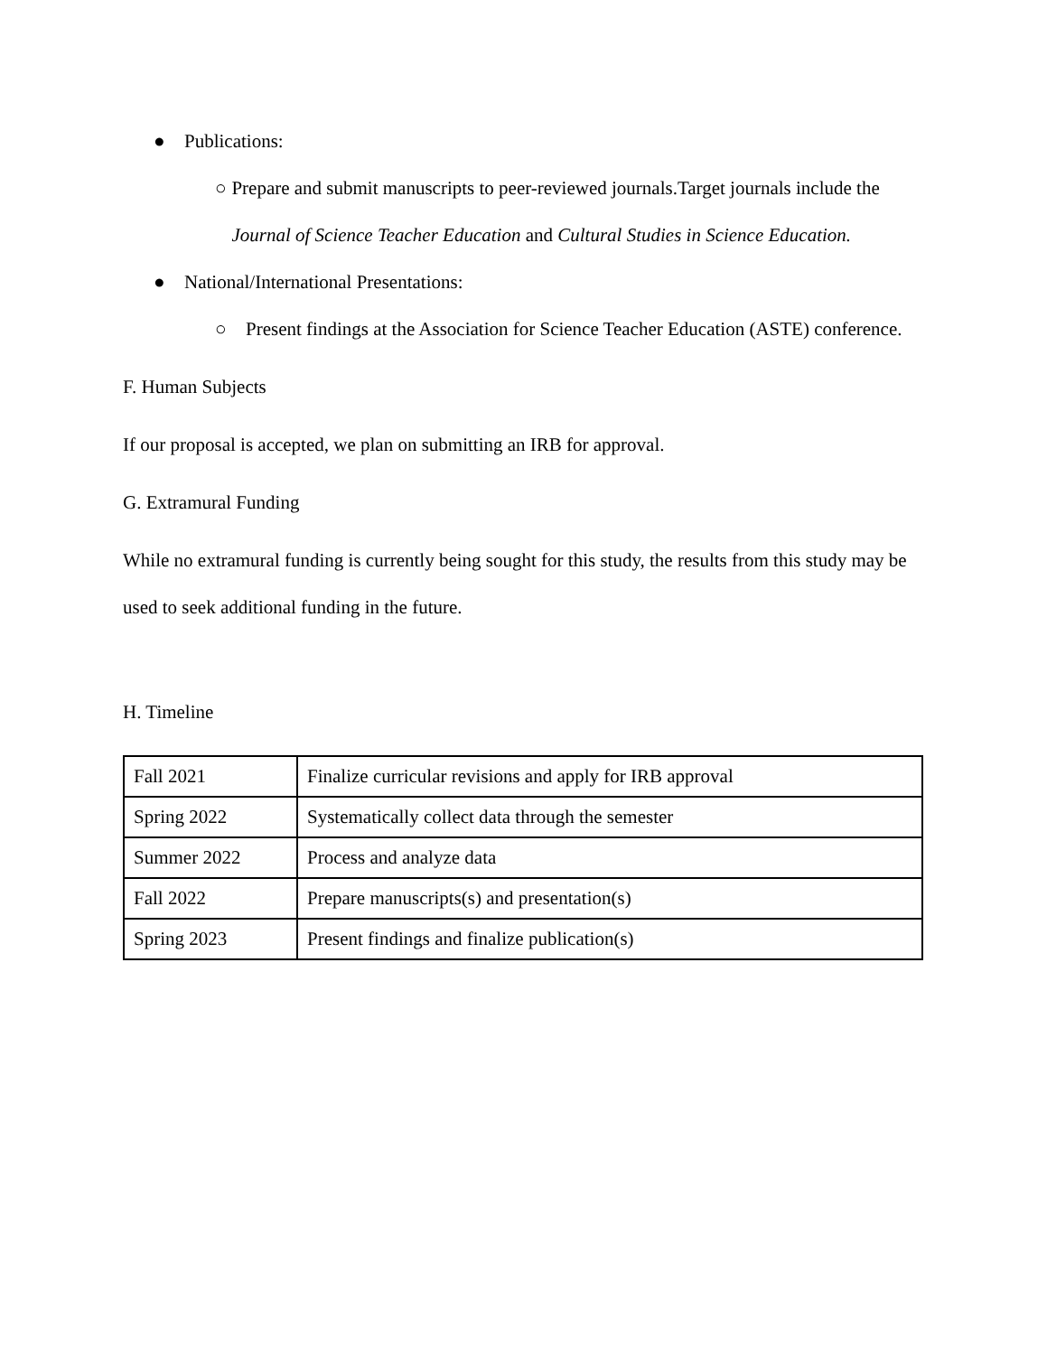● Publications:
○ Prepare and submit manuscripts to peer-reviewed journals.Target journals include the Journal of Science Teacher Education and Cultural Studies in Science Education.
● National/International Presentations:
○ Present findings at the Association for Science Teacher Education (ASTE) conference.
F. Human Subjects
If our proposal is accepted, we plan on submitting an IRB for approval.
G. Extramural Funding
While no extramural funding is currently being sought for this study, the results from this study may be used to seek additional funding in the future.
H. Timeline
| Fall 2021 | Finalize curricular revisions and apply for IRB approval |
| Spring 2022 | Systematically collect data through the semester |
| Summer 2022 | Process and analyze data |
| Fall 2022 | Prepare manuscripts(s) and presentation(s) |
| Spring 2023 | Present findings and finalize publication(s) |